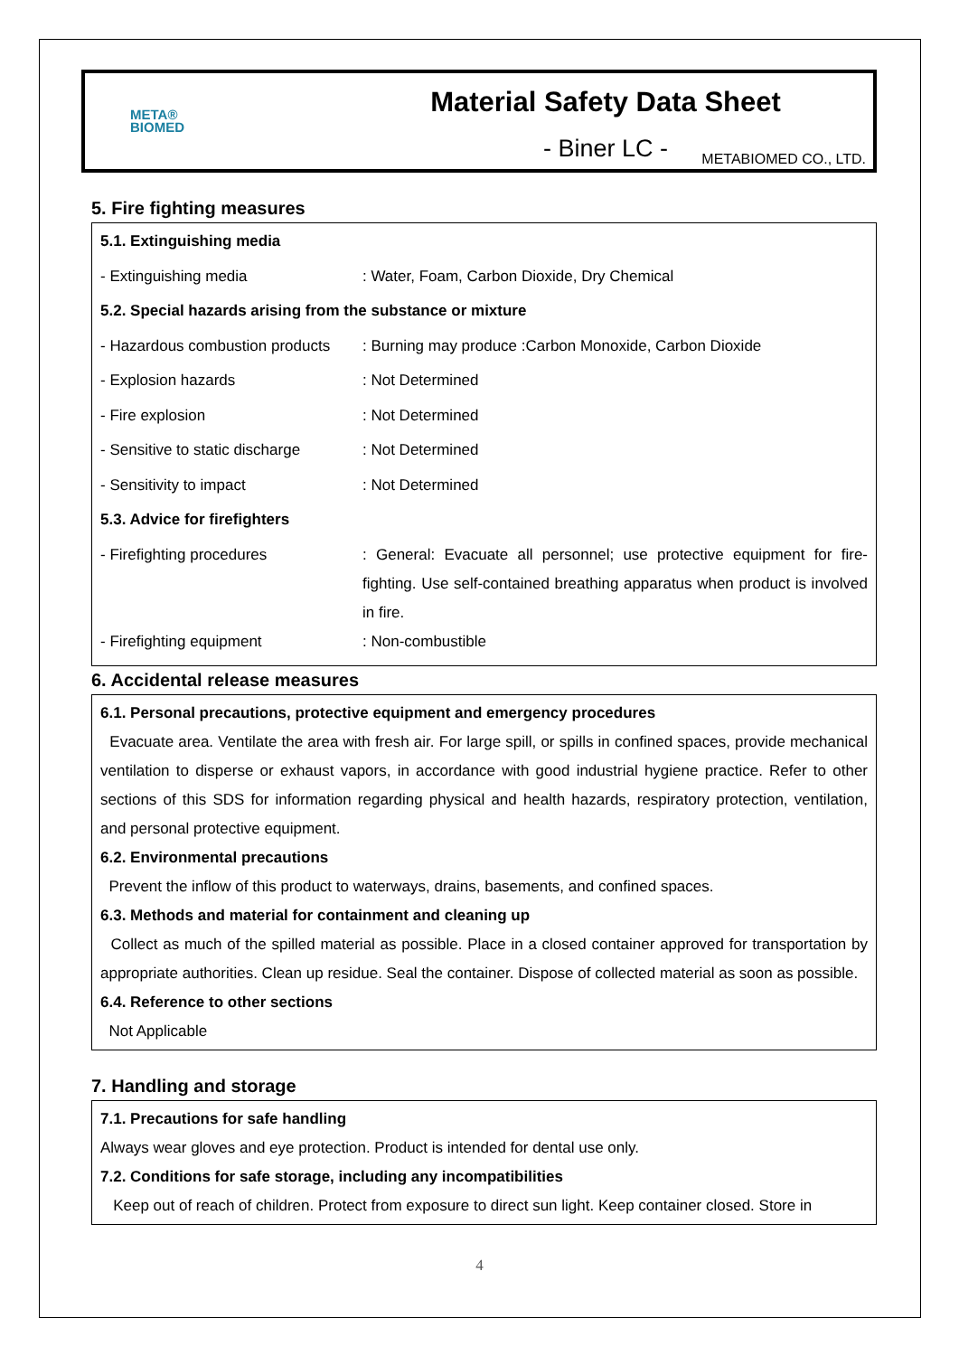META®
BIOMED
Material Safety Data Sheet
- Biner LC -
METABIOMED CO., LTD.
5. Fire fighting measures
| 5.1. Extinguishing media | |
| - Extinguishing media | : Water, Foam, Carbon Dioxide, Dry Chemical |
| 5.2. Special hazards arising from the substance or mixture | |
| - Hazardous combustion products | : Burning may produce :Carbon Monoxide, Carbon Dioxide |
| - Explosion hazards | : Not Determined |
| - Fire explosion | : Not Determined |
| - Sensitive to static discharge | : Not Determined |
| - Sensitivity to impact | : Not Determined |
| 5.3. Advice for firefighters | |
| - Firefighting procedures | : General: Evacuate all personnel; use protective equipment for fire-fighting. Use self-contained breathing apparatus when product is involved in fire. |
| - Firefighting equipment | : Non-combustible |
6. Accidental release measures
6.1. Personal precautions, protective equipment and emergency procedures
Evacuate area. Ventilate the area with fresh air. For large spill, or spills in confined spaces, provide mechanical ventilation to disperse or exhaust vapors, in accordance with good industrial hygiene practice. Refer to other sections of this SDS for information regarding physical and health hazards, respiratory protection, ventilation, and personal protective equipment.
6.2. Environmental precautions
Prevent the inflow of this product to waterways, drains, basements, and confined spaces.
6.3. Methods and material for containment and cleaning up
Collect as much of the spilled material as possible. Place in a closed container approved for transportation by appropriate authorities. Clean up residue. Seal the container. Dispose of collected material as soon as possible.
6.4. Reference to other sections
Not Applicable
7. Handling and storage
7.1. Precautions for safe handling
Always wear gloves and eye protection. Product is intended for dental use only.
7.2. Conditions for safe storage, including any incompatibilities
Keep out of reach of children. Protect from exposure to direct sun light. Keep container closed. Store in
4